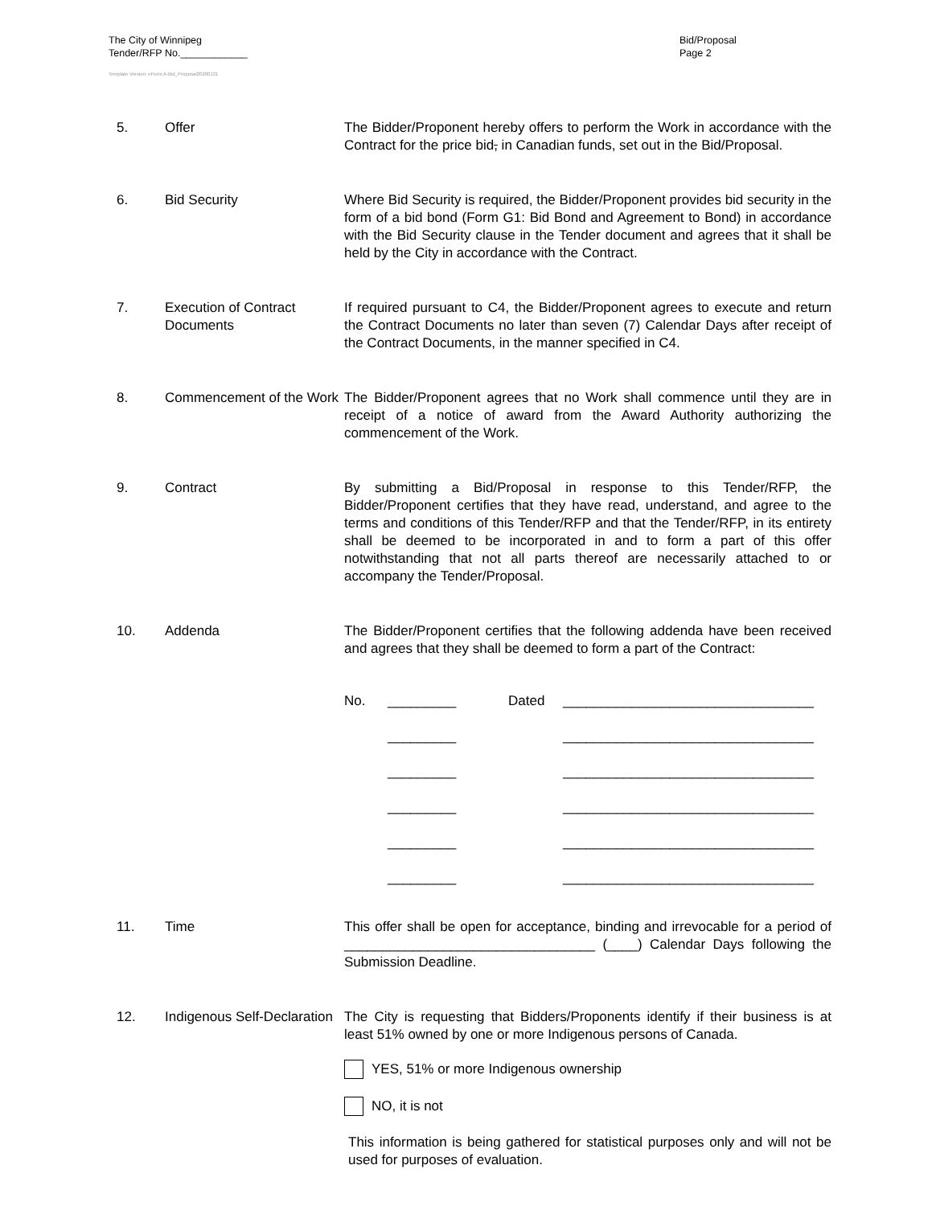The City of Winnipeg
Tender/RFP No.____________
Bid/Proposal
Page 2
Template Version: eForm A-Bid_Proposal20200131
5. Offer The Bidder/Proponent hereby offers to perform the Work in accordance with the Contract for the price bid, in Canadian funds, set out in the Bid/Proposal.
6. Bid Security Where Bid Security is required, the Bidder/Proponent provides bid security in the form of a bid bond (Form G1: Bid Bond and Agreement to Bond) in accordance with the Bid Security clause in the Tender document and agrees that it shall be held by the City in accordance with the Contract.
7. Execution of Contract Documents
If required pursuant to C4, the Bidder/Proponent agrees to execute and return the Contract Documents no later than seven (7) Calendar Days after receipt of the Contract Documents, in the manner specified in C4.
8. Commencement of the Work
The Bidder/Proponent agrees that no Work shall commence until they are in receipt of a notice of award from the Award Authority authorizing the commencement of the Work.
9. Contract By submitting a Bid/Proposal in response to this Tender/RFP, the Bidder/Proponent certifies that they have read, understand, and agree to the terms and conditions of this Tender/RFP and that the Tender/RFP, in its entirety shall be deemed to be incorporated in and to form a part of this offer notwithstanding that not all parts thereof are necessarily attached to or accompany the Tender/Proposal.
10. Addenda The Bidder/Proponent certifies that the following addenda have been received and agrees that they shall be deemed to form a part of the Contract:
No. _________ Dated _________________________________
_________ _________________________________
_________ _________________________________
_________ _________________________________
_________ _________________________________
_________ _________________________________
11. Time This offer shall be open for acceptance, binding and irrevocable for a period of _________________________________ (____) Calendar Days following the Submission Deadline.
12. Indigenous Self-Declaration
The City is requesting that Bidders/Proponents identify if their business is at least 51% owned by one or more Indigenous persons of Canada.
YES, 51% or more Indigenous ownership
NO, it is not
This information is being gathered for statistical purposes only and will not be used for purposes of evaluation.